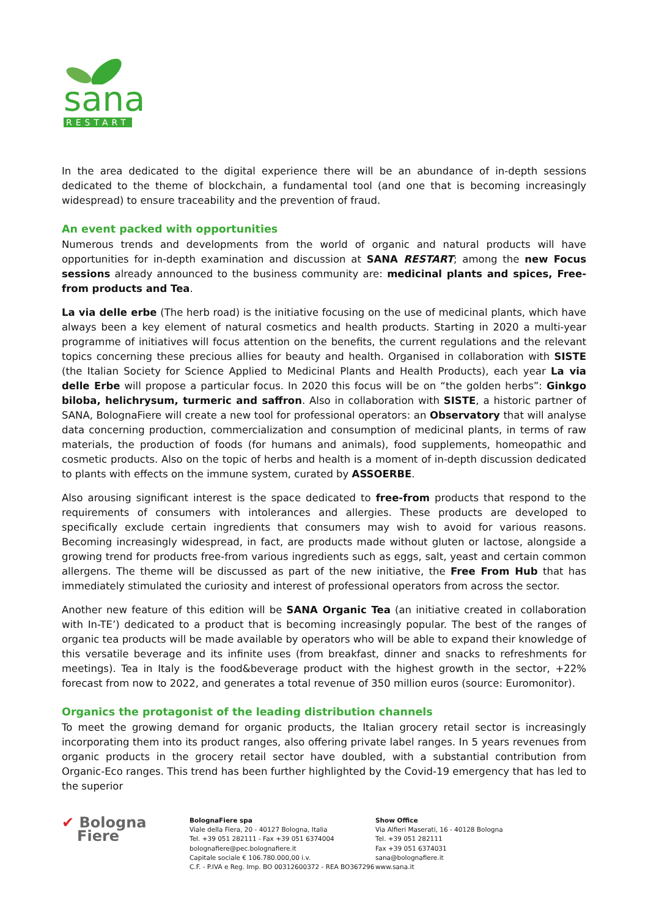sana
RESTART
In the area dedicated to the digital experience there will be an abundance of in-depth sessions dedicated to the theme of blockchain, a fundamental tool (and one that is becoming increasingly widespread) to ensure traceability and the prevention of fraud.
An event packed with opportunities
Numerous trends and developments from the world of organic and natural products will have opportunities for in-depth examination and discussion at SANA RESTART; among the new Focus sessions already announced to the business community are: medicinal plants and spices, Free-from products and Tea.
La via delle erbe (The herb road) is the initiative focusing on the use of medicinal plants, which have always been a key element of natural cosmetics and health products. Starting in 2020 a multi-year programme of initiatives will focus attention on the benefits, the current regulations and the relevant topics concerning these precious allies for beauty and health. Organised in collaboration with SISTE (the Italian Society for Science Applied to Medicinal Plants and Health Products), each year La via delle Erbe will propose a particular focus. In 2020 this focus will be on “the golden herbs”: Ginkgo biloba, helichrysum, turmeric and saffron. Also in collaboration with SISTE, a historic partner of SANA, BolognaFiere will create a new tool for professional operators: an Observatory that will analyse data concerning production, commercialization and consumption of medicinal plants, in terms of raw materials, the production of foods (for humans and animals), food supplements, homeopathic and cosmetic products. Also on the topic of herbs and health is a moment of in-depth discussion dedicated to plants with effects on the immune system, curated by ASSOERBE.
Also arousing significant interest is the space dedicated to free-from products that respond to the requirements of consumers with intolerances and allergies. These products are developed to specifically exclude certain ingredients that consumers may wish to avoid for various reasons. Becoming increasingly widespread, in fact, are products made without gluten or lactose, alongside a growing trend for products free-from various ingredients such as eggs, salt, yeast and certain common allergens. The theme will be discussed as part of the new initiative, the Free From Hub that has immediately stimulated the curiosity and interest of professional operators from across the sector.
Another new feature of this edition will be SANA Organic Tea (an initiative created in collaboration with In-TE’) dedicated to a product that is becoming increasingly popular. The best of the ranges of organic tea products will be made available by operators who will be able to expand their knowledge of this versatile beverage and its infinite uses (from breakfast, dinner and snacks to refreshments for meetings). Tea in Italy is the food&beverage product with the highest growth in the sector, +22% forecast from now to 2022, and generates a total revenue of 350 million euros (source: Euromonitor).
Organics the protagonist of the leading distribution channels
To meet the growing demand for organic products, the Italian grocery retail sector is increasingly incorporating them into its product ranges, also offering private label ranges. In 5 years revenues from organic products in the grocery retail sector have doubled, with a substantial contribution from Organic-Eco ranges. This trend has been further highlighted by the Covid-19 emergency that has led to the superior
✔ Bologna
Fiere
BolognaFiere spa
Viale della Fiera, 20 - 40127 Bologna, Italia
Tel. +39 051 282111 - Fax +39 051 6374004
bolognafiere@pec.bolognafiere.it
Capitale sociale € 106.780.000,00 i.v.
C.F. - P.IVA e Reg. Imp. BO 00312600372 - REA BO367296
Show Office
Via Alfieri Maserati, 16 - 40128 Bologna
Tel. +39 051 282111
Fax +39 051 6374031
sana@bolognafiere.it
www.sana.it